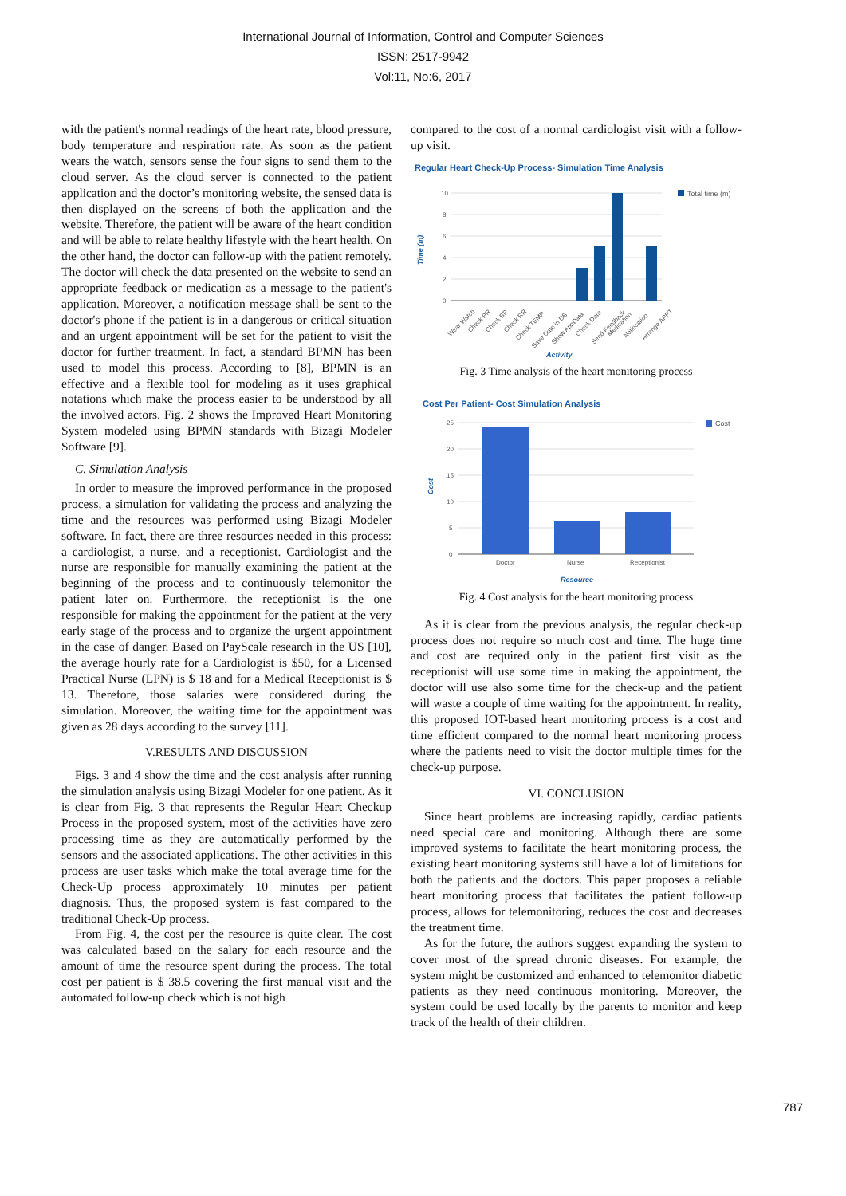International Journal of Information, Control and Computer Sciences
ISSN: 2517-9942
Vol:11, No:6, 2017
with the patient's normal readings of the heart rate, blood pressure, body temperature and respiration rate. As soon as the patient wears the watch, sensors sense the four signs to send them to the cloud server. As the cloud server is connected to the patient application and the doctor’s monitoring website, the sensed data is then displayed on the screens of both the application and the website. Therefore, the patient will be aware of the heart condition and will be able to relate healthy lifestyle with the heart health. On the other hand, the doctor can follow-up with the patient remotely. The doctor will check the data presented on the website to send an appropriate feedback or medication as a message to the patient's application. Moreover, a notification message shall be sent to the doctor's phone if the patient is in a dangerous or critical situation and an urgent appointment will be set for the patient to visit the doctor for further treatment. In fact, a standard BPMN has been used to model this process. According to [8], BPMN is an effective and a flexible tool for modeling as it uses graphical notations which make the process easier to be understood by all the involved actors. Fig. 2 shows the Improved Heart Monitoring System modeled using BPMN standards with Bizagi Modeler Software [9].
C. Simulation Analysis
In order to measure the improved performance in the proposed process, a simulation for validating the process and analyzing the time and the resources was performed using Bizagi Modeler software. In fact, there are three resources needed in this process: a cardiologist, a nurse, and a receptionist. Cardiologist and the nurse are responsible for manually examining the patient at the beginning of the process and to continuously telemonitor the patient later on. Furthermore, the receptionist is the one responsible for making the appointment for the patient at the very early stage of the process and to organize the urgent appointment in the case of danger. Based on PayScale research in the US [10], the average hourly rate for a Cardiologist is $50, for a Licensed Practical Nurse (LPN) is $ 18 and for a Medical Receptionist is $ 13. Therefore, those salaries were considered during the simulation. Moreover, the waiting time for the appointment was given as 28 days according to the survey [11].
V.RESULTS AND DISCUSSION
Figs. 3 and 4 show the time and the cost analysis after running the simulation analysis using Bizagi Modeler for one patient. As it is clear from Fig. 3 that represents the Regular Heart Checkup Process in the proposed system, most of the activities have zero processing time as they are automatically performed by the sensors and the associated applications. The other activities in this process are user tasks which make the total average time for the Check-Up process approximately 10 minutes per patient diagnosis. Thus, the proposed system is fast compared to the traditional Check-Up process.
From Fig. 4, the cost per the resource is quite clear. The cost was calculated based on the salary for each resource and the amount of time the resource spent during the process. The total cost per patient is $ 38.5 covering the first manual visit and the automated follow-up check which is not high
compared to the cost of a normal cardiologist visit with a follow-up visit.
Regular Heart Check-Up Process- Simulation Time Analysis
10
8
6
4
2
0
Total time (m)
Time (m)
Wear Watch
Check PR
Check BP
Check RR
Check TEMP
Save Date in DB
Show AppData
Check Data
Send Feedback
Medication
Notification
Arrange APPT
Activity
Fig. 3 Time analysis of the heart monitoring process
Cost Per Patient- Cost Simulation Analysis
25
20
15
10
5
0
Cost
Doctor
Nurse
Receptionist
Cost
Resource
Fig. 4 Cost analysis for the heart monitoring process
As it is clear from the previous analysis, the regular check-up process does not require so much cost and time. The huge time and cost are required only in the patient first visit as the receptionist will use some time in making the appointment, the doctor will use also some time for the check-up and the patient will waste a couple of time waiting for the appointment. In reality, this proposed IOT-based heart monitoring process is a cost and time efficient compared to the normal heart monitoring process where the patients need to visit the doctor multiple times for the check-up purpose.
VI. CONCLUSION
Since heart problems are increasing rapidly, cardiac patients need special care and monitoring. Although there are some improved systems to facilitate the heart monitoring process, the existing heart monitoring systems still have a lot of limitations for both the patients and the doctors. This paper proposes a reliable heart monitoring process that facilitates the patient follow-up process, allows for telemonitoring, reduces the cost and decreases the treatment time.
As for the future, the authors suggest expanding the system to cover most of the spread chronic diseases. For example, the system might be customized and enhanced to telemonitor diabetic patients as they need continuous monitoring. Moreover, the system could be used locally by the parents to monitor and keep track of the health of their children.
787